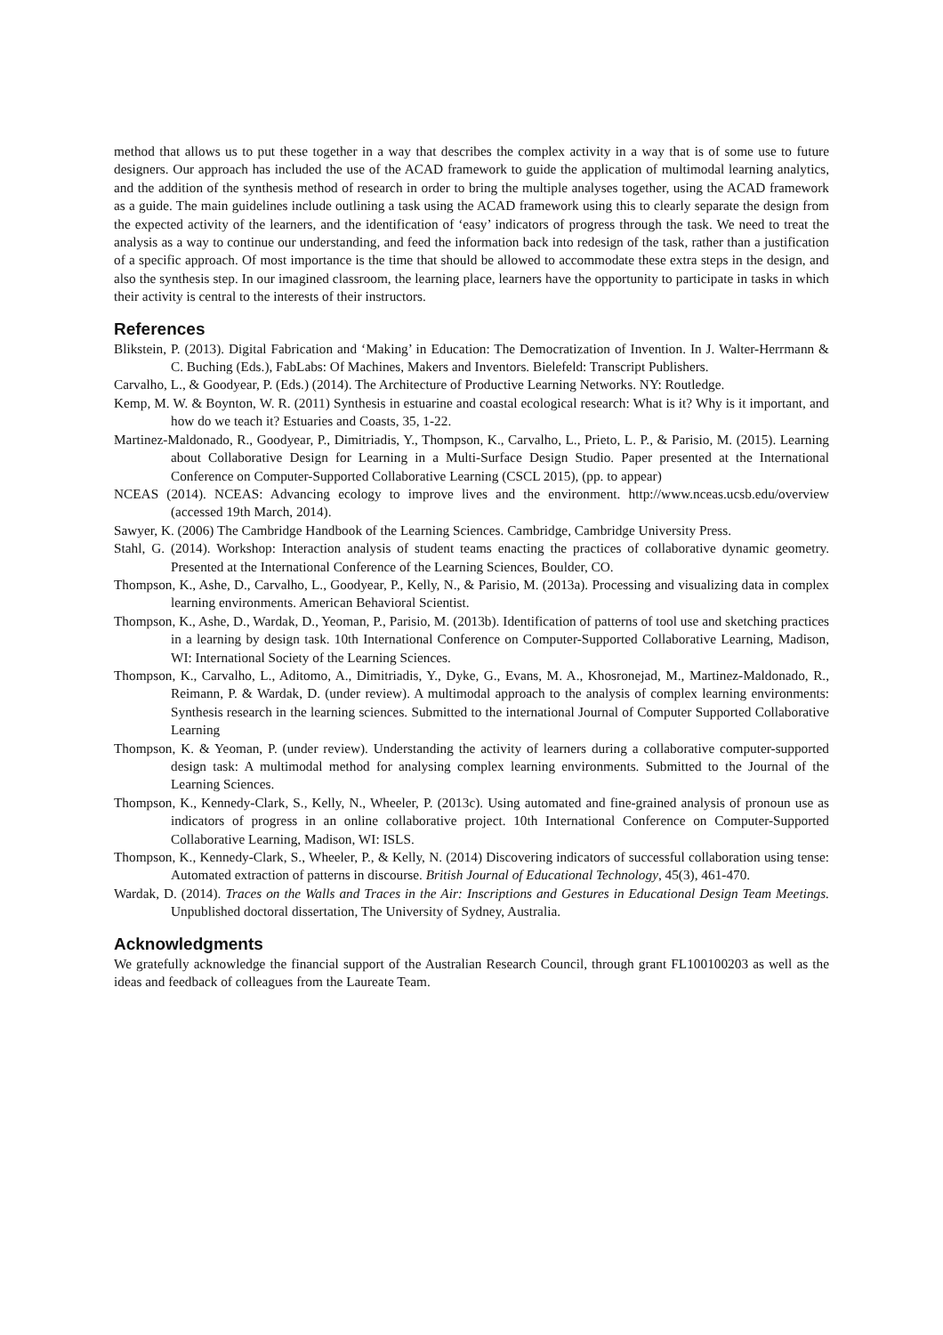method that allows us to put these together in a way that describes the complex activity in a way that is of some use to future designers. Our approach has included the use of the ACAD framework to guide the application of multimodal learning analytics, and the addition of the synthesis method of research in order to bring the multiple analyses together, using the ACAD framework as a guide. The main guidelines include outlining a task using the ACAD framework using this to clearly separate the design from the expected activity of the learners, and the identification of ‘easy’ indicators of progress through the task. We need to treat the analysis as a way to continue our understanding, and feed the information back into redesign of the task, rather than a justification of a specific approach. Of most importance is the time that should be allowed to accommodate these extra steps in the design, and also the synthesis step. In our imagined classroom, the learning place, learners have the opportunity to participate in tasks in which their activity is central to the interests of their instructors.
References
Blikstein, P. (2013). Digital Fabrication and ‘Making’ in Education: The Democratization of Invention. In J. Walter-Herrmann & C. Buching (Eds.), FabLabs: Of Machines, Makers and Inventors. Bielefeld: Transcript Publishers.
Carvalho, L., & Goodyear, P. (Eds.) (2014). The Architecture of Productive Learning Networks. NY: Routledge.
Kemp, M. W. & Boynton, W. R. (2011) Synthesis in estuarine and coastal ecological research: What is it? Why is it important, and how do we teach it? Estuaries and Coasts, 35, 1-22.
Martinez-Maldonado, R., Goodyear, P., Dimitriadis, Y., Thompson, K., Carvalho, L., Prieto, L. P., & Parisio, M. (2015). Learning about Collaborative Design for Learning in a Multi-Surface Design Studio. Paper presented at the International Conference on Computer-Supported Collaborative Learning (CSCL 2015), (pp. to appear)
NCEAS (2014). NCEAS: Advancing ecology to improve lives and the environment. http://www.nceas.ucsb.edu/overview (accessed 19th March, 2014).
Sawyer, K. (2006) The Cambridge Handbook of the Learning Sciences. Cambridge, Cambridge University Press.
Stahl, G. (2014). Workshop: Interaction analysis of student teams enacting the practices of collaborative dynamic geometry. Presented at the International Conference of the Learning Sciences, Boulder, CO.
Thompson, K., Ashe, D., Carvalho, L., Goodyear, P., Kelly, N., & Parisio, M. (2013a). Processing and visualizing data in complex learning environments. American Behavioral Scientist.
Thompson, K., Ashe, D., Wardak, D., Yeoman, P., Parisio, M. (2013b). Identification of patterns of tool use and sketching practices in a learning by design task. 10th International Conference on Computer-Supported Collaborative Learning, Madison, WI: International Society of the Learning Sciences.
Thompson, K., Carvalho, L., Aditomo, A., Dimitriadis, Y., Dyke, G., Evans, M. A., Khosronejad, M., Martinez-Maldonado, R., Reimann, P. & Wardak, D. (under review). A multimodal approach to the analysis of complex learning environments: Synthesis research in the learning sciences. Submitted to the international Journal of Computer Supported Collaborative Learning
Thompson, K. & Yeoman, P. (under review). Understanding the activity of learners during a collaborative computer-supported design task: A multimodal method for analysing complex learning environments. Submitted to the Journal of the Learning Sciences.
Thompson, K., Kennedy-Clark, S., Kelly, N., Wheeler, P. (2013c). Using automated and fine-grained analysis of pronoun use as indicators of progress in an online collaborative project. 10th International Conference on Computer-Supported Collaborative Learning, Madison, WI: ISLS.
Thompson, K., Kennedy-Clark, S., Wheeler, P., & Kelly, N. (2014) Discovering indicators of successful collaboration using tense: Automated extraction of patterns in discourse. British Journal of Educational Technology, 45(3), 461-470.
Wardak, D. (2014). Traces on the Walls and Traces in the Air: Inscriptions and Gestures in Educational Design Team Meetings. Unpublished doctoral dissertation, The University of Sydney, Australia.
Acknowledgments
We gratefully acknowledge the financial support of the Australian Research Council, through grant FL100100203 as well as the ideas and feedback of colleagues from the Laureate Team.